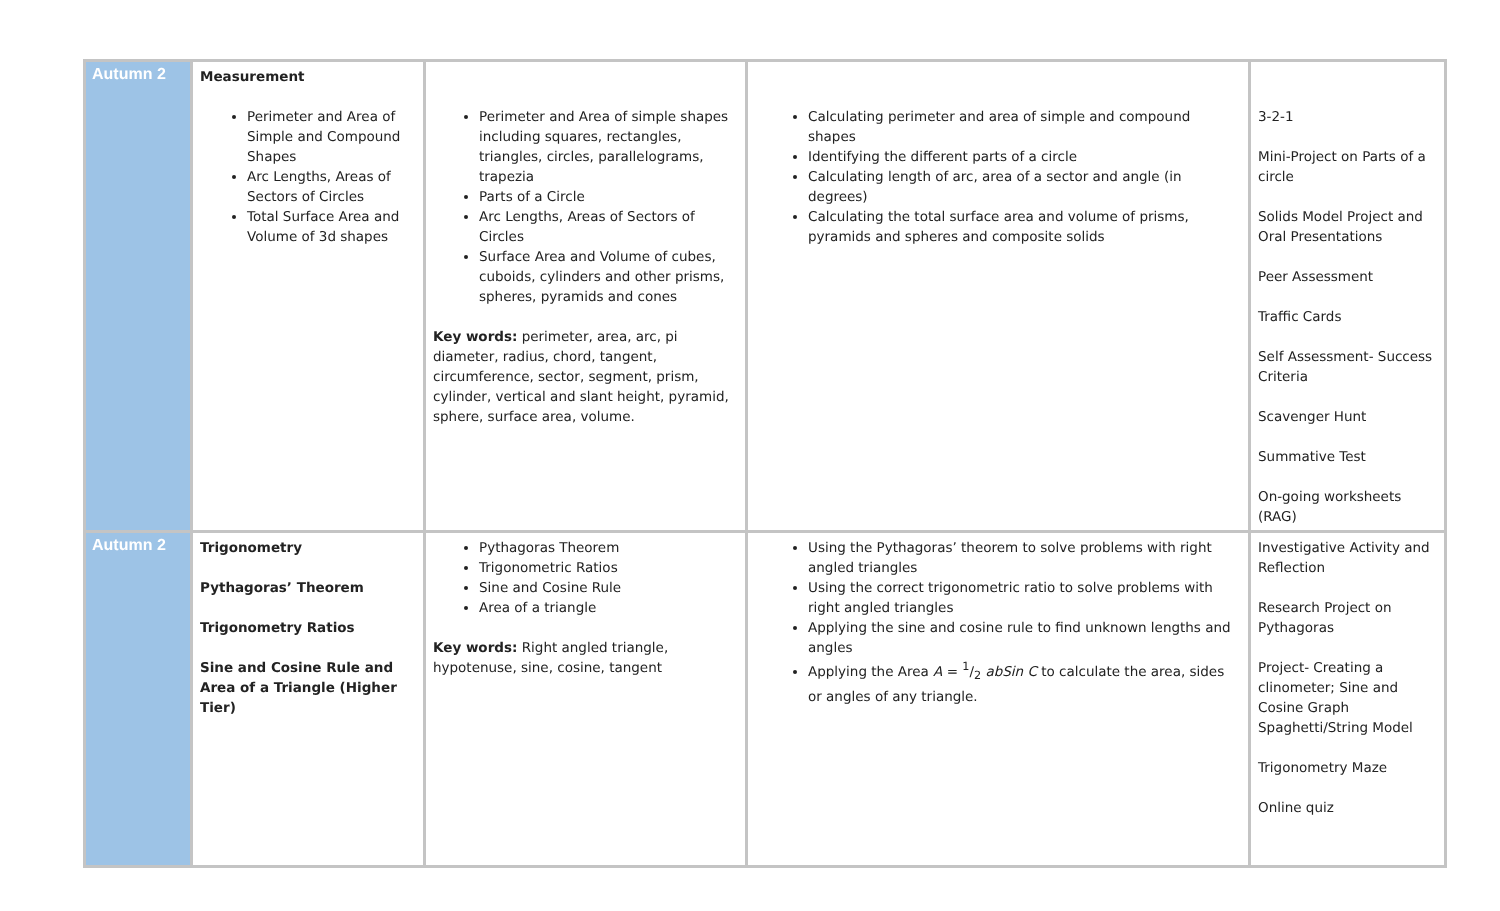| Autumn 2 | Measurement Perimeter and Area of Simple and Compound Shapes Arc Lengths, Areas of Sectors of Circles Total Surface Area and Volume of 3d shapes | Perimeter and Area of simple shapes including squares, rectangles, triangles, circles, parallelograms, trapezia Parts of a Circle Arc Lengths, Areas of Sectors of Circles Surface Area and Volume of cubes, cuboids, cylinders and other prisms, spheres, pyramids and cones Key words: perimeter, area, arc, pi diameter, radius, chord, tangent, circumference, sector, segment, prism, cylinder, vertical and slant height, pyramid, sphere, surface area, volume. | Calculating perimeter and area of simple and compound shapes Identifying the different parts of a circle Calculating length of arc, area of a sector and angle (in degrees) Calculating the total surface area and volume of prisms, pyramids and spheres and composite solids | 3-2-1 Mini-Project on Parts of a circle Solids Model Project and Oral Presentations Peer Assessment Traffic Cards Self Assessment- Success Criteria Scavenger Hunt Summative Test On-going worksheets (RAG) |
| Autumn 2 | Trigonometry Pythagoras’ Theorem Trigonometry Ratios Sine and Cosine Rule and Area of a Triangle (Higher Tier) | Pythagoras Theorem Trigonometric Ratios Sine and Cosine Rule Area of a triangle Key words: Right angled triangle, hypotenuse, sine, cosine, tangent | Using the Pythagoras’ theorem to solve problems with right angled triangles Using the correct trigonometric ratio to solve problems with right angled triangles Applying the sine and cosine rule to find unknown lengths and angles Applying the Area A = 1/2 abSin C to calculate the area, sides or angles of any triangle. | Investigative Activity and Reflection Research Project on Pythagoras Project- Creating a clinometer; Sine and Cosine Graph Spaghetti/String Model Trigonometry Maze Online quiz |